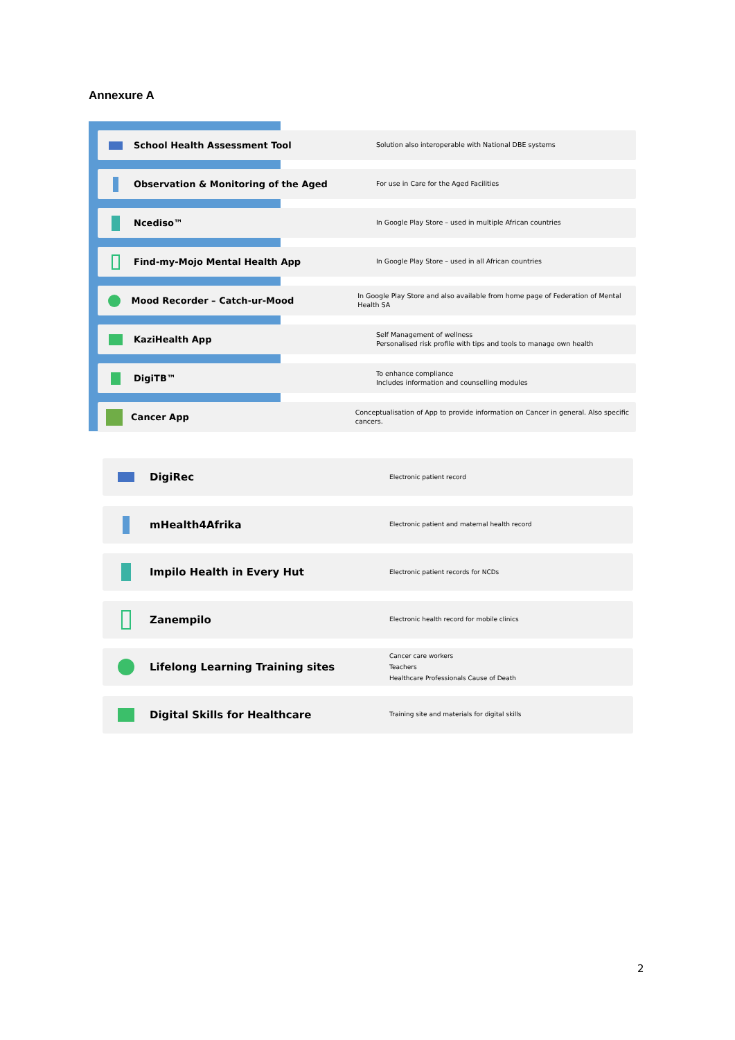Annexure A
School Health Assessment Tool
Solution also interoperable with National DBE systems
Observation & Monitoring of the Aged
For use in Care for the Aged Facilities
Ncediso™
In Google Play Store – used in multiple African countries
Find-my-Mojo Mental Health App
In Google Play Store – used in all African countries
Mood Recorder – Catch-ur-Mood
In Google Play Store and also available from home page of Federation of Mental Health SA
KaziHealth App
Self Management of wellness
Personalised risk profile with tips and tools to manage own health
DigiTB™
To enhance compliance
Includes information and counselling modules
Cancer App
Conceptualisation of App to provide information on Cancer in general. Also specific cancers.
DigiRec
Electronic patient record
mHealth4Afrika
Electronic patient and maternal health record
Impilo Health in Every Hut
Electronic patient records for NCDs
Zanempilo
Electronic health record for mobile clinics
Lifelong Learning Training sites
Cancer care workers
Teachers
Healthcare Professionals Cause of Death
Digital Skills for Healthcare
Training site and materials for digital skills
2